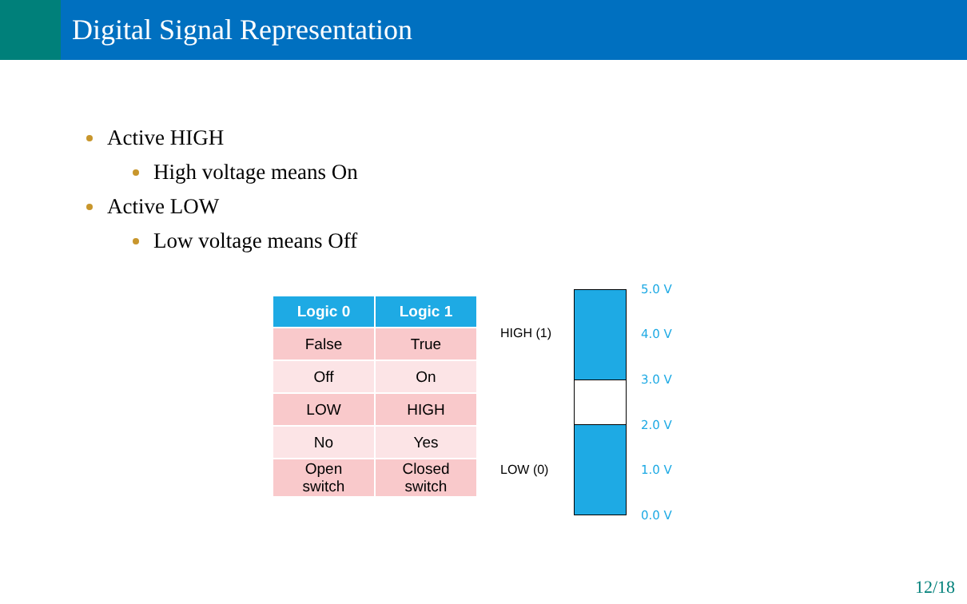Digital Signal Representation
Active HIGH
High voltage means On
Active LOW
Low voltage means Off
| Logic 0 | Logic 1 |
| --- | --- |
| False | True |
| Off | On |
| LOW | HIGH |
| No | Yes |
| Open switch | Closed switch |
HIGH (1)
LOW (0)
5.0 V
4.0 V
3.0 V
2.0 V
1.0 V
0.0 V
12/18